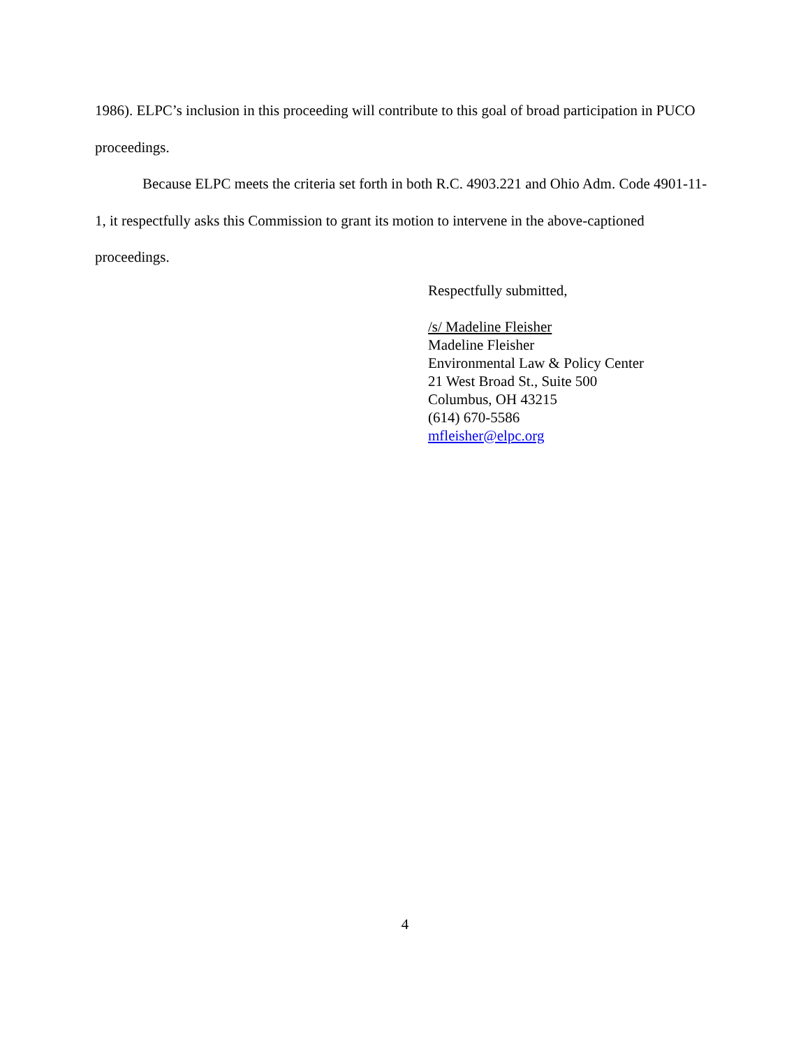1986). ELPC’s inclusion in this proceeding will contribute to this goal of broad participation in PUCO proceedings.
Because ELPC meets the criteria set forth in both R.C. 4903.221 and Ohio Adm. Code 4901-11-1, it respectfully asks this Commission to grant its motion to intervene in the above-captioned proceedings.
Respectfully submitted,
/s/ Madeline Fleisher
Madeline Fleisher
Environmental Law & Policy Center
21 West Broad St., Suite 500
Columbus, OH 43215
(614) 670-5586
mfleisher@elpc.org
4